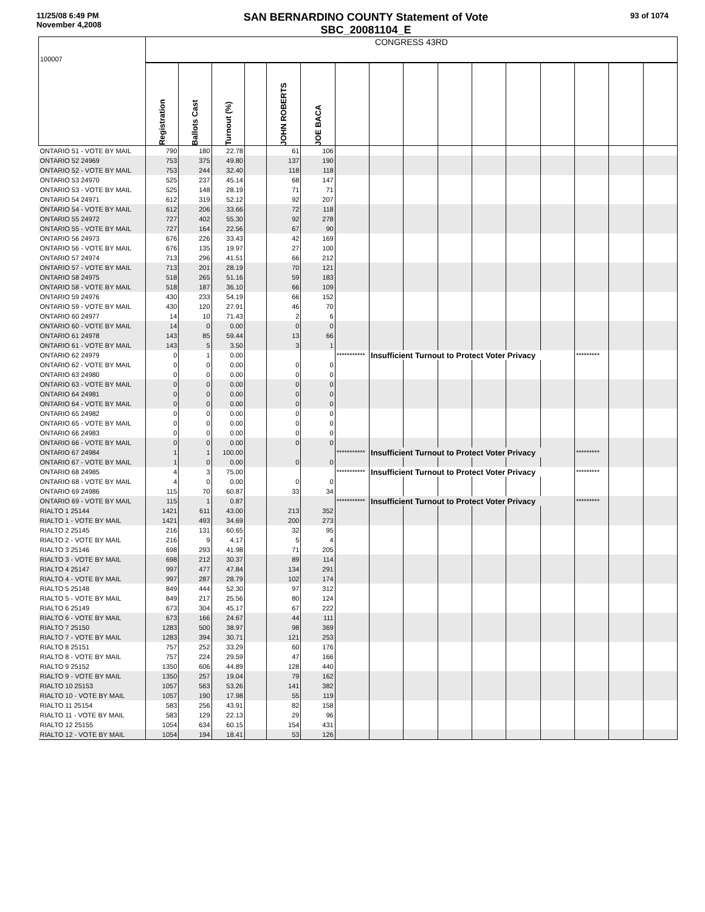11/25/08 6:49 PM
November 4,2008
SAN BERNARDINO COUNTY Statement of Vote
SBC_20081104_E
93 of 1074
| 100007 | CONGRESS 43RD | | | | | | | | | | | | | | | |
| | Registration | Ballots Cast | Turnout (%) | | JOHN ROBERTS | JOE BACA | | | | | | | | | | |
| ONTARIO 51 - VOTE BY MAIL | 790 | 180 | 22.78 | | 61 | 106 | | | | | | | | | | |
| ONTARIO 52 24969 | 753 | 375 | 49.80 | | 137 | 190 | | | | | | | | | | |
| ONTARIO 52 - VOTE BY MAIL | 753 | 244 | 32.40 | | 118 | 118 | | | | | | | | | | |
| ONTARIO 53 24970 | 525 | 237 | 45.14 | | 68 | 147 | | | | | | | | | | |
| ONTARIO 53 - VOTE BY MAIL | 525 | 148 | 28.19 | | 71 | 71 | | | | | | | | | | |
| ONTARIO 54 24971 | 612 | 319 | 52.12 | | 92 | 207 | | | | | | | | | | |
| ONTARIO 54 - VOTE BY MAIL | 612 | 206 | 33.66 | | 72 | 118 | | | | | | | | | | |
| ONTARIO 55 24972 | 727 | 402 | 55.30 | | 92 | 278 | | | | | | | | | | |
| ONTARIO 55 - VOTE BY MAIL | 727 | 164 | 22.56 | | 67 | 90 | | | | | | | | | | |
| ONTARIO 56 24973 | 676 | 226 | 33.43 | | 42 | 169 | | | | | | | | | | |
| ONTARIO 56 - VOTE BY MAIL | 676 | 135 | 19.97 | | 27 | 100 | | | | | | | | | | |
| ONTARIO 57 24974 | 713 | 296 | 41.51 | | 66 | 212 | | | | | | | | | | |
| ONTARIO 57 - VOTE BY MAIL | 713 | 201 | 28.19 | | 70 | 121 | | | | | | | | | | |
| ONTARIO 58 24975 | 518 | 265 | 51.16 | | 59 | 183 | | | | | | | | | | |
| ONTARIO 58 - VOTE BY MAIL | 518 | 187 | 36.10 | | 66 | 109 | | | | | | | | | | |
| ONTARIO 59 24976 | 430 | 233 | 54.19 | | 66 | 152 | | | | | | | | | | |
| ONTARIO 59 - VOTE BY MAIL | 430 | 120 | 27.91 | | 46 | 70 | | | | | | | | | | |
| ONTARIO 60 24977 | 14 | 10 | 71.43 | | 2 | 6 | | | | | | | | | | |
| ONTARIO 60 - VOTE BY MAIL | 14 | 0 | 0.00 | | 0 | 0 | | | | | | | | | | |
| ONTARIO 61 24978 | 143 | 85 | 59.44 | | 13 | 66 | | | | | | | | | | |
| ONTARIO 61 - VOTE BY MAIL | 143 | 5 | 3.50 | | 3 | 1 | | | | | | | | | | |
| ONTARIO 62 24979 | 0 | 1 | 0.00 | | | | *********** | Insufficient Turnout to Protect Voter Privacy | | | | | | ********* | | |
| ONTARIO 62 - VOTE BY MAIL | 0 | 0 | 0.00 | | 0 | 0 | | | | | | | | | | |
| ONTARIO 63 24980 | 0 | 0 | 0.00 | | 0 | 0 | | | | | | | | | | |
| ONTARIO 63 - VOTE BY MAIL | 0 | 0 | 0.00 | | 0 | 0 | | | | | | | | | | |
| ONTARIO 64 24981 | 0 | 0 | 0.00 | | 0 | 0 | | | | | | | | | | |
| ONTARIO 64 - VOTE BY MAIL | 0 | 0 | 0.00 | | 0 | 0 | | | | | | | | | | |
| ONTARIO 65 24982 | 0 | 0 | 0.00 | | 0 | 0 | | | | | | | | | | |
| ONTARIO 65 - VOTE BY MAIL | 0 | 0 | 0.00 | | 0 | 0 | | | | | | | | | | |
| ONTARIO 66 24983 | 0 | 0 | 0.00 | | 0 | 0 | | | | | | | | | | |
| ONTARIO 66 - VOTE BY MAIL | 0 | 0 | 0.00 | | 0 | 0 | | | | | | | | | | |
| ONTARIO 67 24984 | 1 | 1 | 100.00 | | | | *********** | Insufficient Turnout to Protect Voter Privacy | | | | | | ********* | | |
| ONTARIO 67 - VOTE BY MAIL | 1 | 0 | 0.00 | | 0 | 0 | | | | | | | | | | |
| ONTARIO 68 24985 | 4 | 3 | 75.00 | | | | *********** | Insufficient Turnout to Protect Voter Privacy | | | | | | ********* | | |
| ONTARIO 68 - VOTE BY MAIL | 4 | 0 | 0.00 | | 0 | 0 | | | | | | | | | | |
| ONTARIO 69 24986 | 115 | 70 | 60.87 | | 33 | 34 | | | | | | | | | | |
| ONTARIO 69 - VOTE BY MAIL | 115 | 1 | 0.87 | | | | *********** | Insufficient Turnout to Protect Voter Privacy | | | | | | ********* | | |
| RIALTO 1 25144 | 1421 | 611 | 43.00 | | 213 | 352 | | | | | | | | | | |
| RIALTO 1 - VOTE BY MAIL | 1421 | 493 | 34.69 | | 200 | 273 | | | | | | | | | | |
| RIALTO 2 25145 | 216 | 131 | 60.65 | | 32 | 95 | | | | | | | | | | |
| RIALTO 2 - VOTE BY MAIL | 216 | 9 | 4.17 | | 5 | 4 | | | | | | | | | | |
| RIALTO 3 25146 | 698 | 293 | 41.98 | | 71 | 205 | | | | | | | | | | |
| RIALTO 3 - VOTE BY MAIL | 698 | 212 | 30.37 | | 89 | 114 | | | | | | | | | | |
| RIALTO 4 25147 | 997 | 477 | 47.84 | | 134 | 291 | | | | | | | | | | |
| RIALTO 4 - VOTE BY MAIL | 997 | 287 | 28.79 | | 102 | 174 | | | | | | | | | | |
| RIALTO 5 25148 | 849 | 444 | 52.30 | | 97 | 312 | | | | | | | | | | |
| RIALTO 5 - VOTE BY MAIL | 849 | 217 | 25.56 | | 80 | 124 | | | | | | | | | | |
| RIALTO 6 25149 | 673 | 304 | 45.17 | | 67 | 222 | | | | | | | | | | |
| RIALTO 6 - VOTE BY MAIL | 673 | 166 | 24.67 | | 44 | 111 | | | | | | | | | | |
| RIALTO 7 25150 | 1283 | 500 | 38.97 | | 98 | 369 | | | | | | | | | | |
| RIALTO 7 - VOTE BY MAIL | 1283 | 394 | 30.71 | | 121 | 253 | | | | | | | | | | |
| RIALTO 8 25151 | 757 | 252 | 33.29 | | 60 | 176 | | | | | | | | | | |
| RIALTO 8 - VOTE BY MAIL | 757 | 224 | 29.59 | | 47 | 166 | | | | | | | | | | |
| RIALTO 9 25152 | 1350 | 606 | 44.89 | | 128 | 440 | | | | | | | | | | |
| RIALTO 9 - VOTE BY MAIL | 1350 | 257 | 19.04 | | 79 | 162 | | | | | | | | | | |
| RIALTO 10 25153 | 1057 | 563 | 53.26 | | 141 | 382 | | | | | | | | | | |
| RIALTO 10 - VOTE BY MAIL | 1057 | 190 | 17.98 | | 55 | 119 | | | | | | | | | | |
| RIALTO 11 25154 | 583 | 256 | 43.91 | | 82 | 158 | | | | | | | | | | |
| RIALTO 11 - VOTE BY MAIL | 583 | 129 | 22.13 | | 29 | 96 | | | | | | | | | | |
| RIALTO 12 25155 | 1054 | 634 | 60.15 | | 154 | 431 | | | | | | | | | | |
| RIALTO 12 - VOTE BY MAIL | 1054 | 194 | 18.41 | | 53 | 126 | | | | | | | | | | |